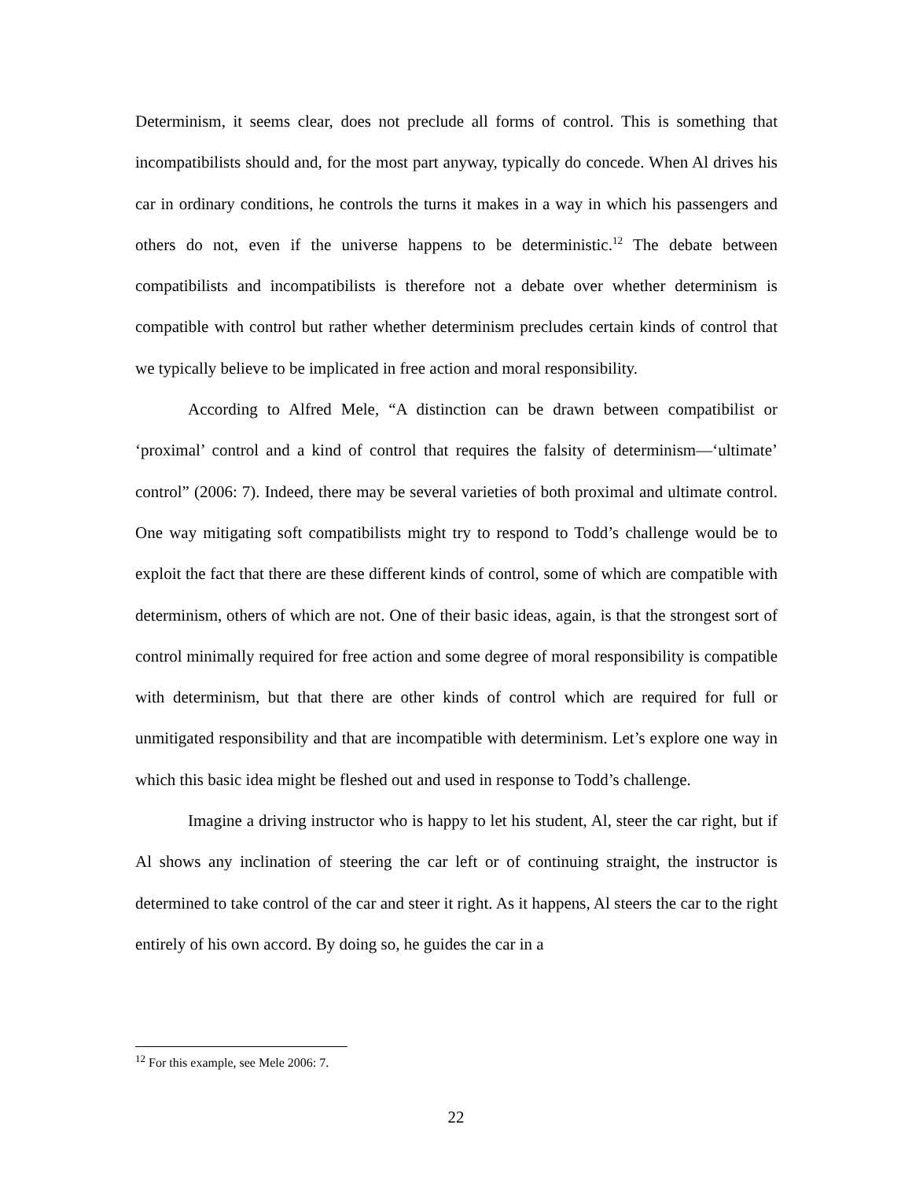Determinism, it seems clear, does not preclude all forms of control. This is something that incompatibilists should and, for the most part anyway, typically do concede. When Al drives his car in ordinary conditions, he controls the turns it makes in a way in which his passengers and others do not, even if the universe happens to be deterministic.<sup>12</sup> The debate between compatibilists and incompatibilists is therefore not a debate over whether determinism is compatible with control but rather whether determinism precludes certain kinds of control that we typically believe to be implicated in free action and moral responsibility.
According to Alfred Mele, “A distinction can be drawn between compatibilist or ‘proximal’ control and a kind of control that requires the falsity of determinism—‘ultimate’ control” (2006: 7). Indeed, there may be several varieties of both proximal and ultimate control. One way mitigating soft compatibilists might try to respond to Todd’s challenge would be to exploit the fact that there are these different kinds of control, some of which are compatible with determinism, others of which are not. One of their basic ideas, again, is that the strongest sort of control minimally required for free action and some degree of moral responsibility is compatible with determinism, but that there are other kinds of control which are required for full or unmitigated responsibility and that are incompatible with determinism. Let’s explore one way in which this basic idea might be fleshed out and used in response to Todd’s challenge.
Imagine a driving instructor who is happy to let his student, Al, steer the car right, but if Al shows any inclination of steering the car left or of continuing straight, the instructor is determined to take control of the car and steer it right. As it happens, Al steers the car to the right entirely of his own accord. By doing so, he guides the car in a
<sup>12</sup> For this example, see Mele 2006: 7.
22